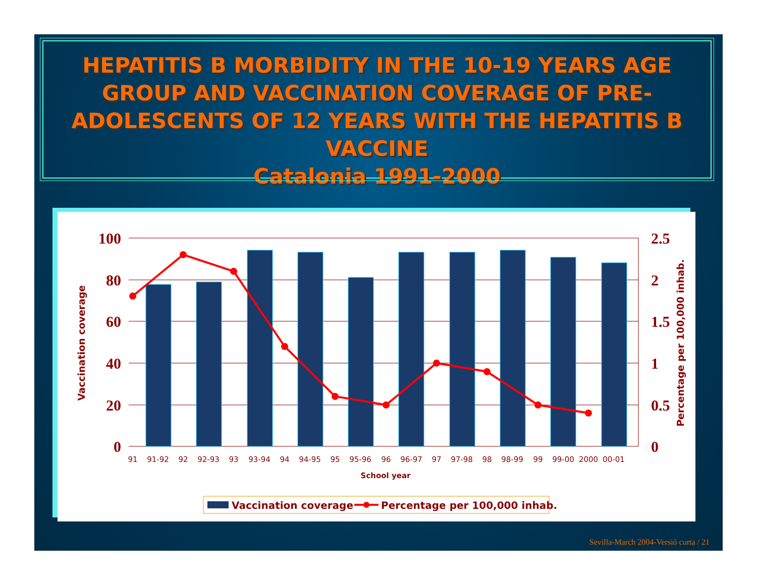HEPATITIS B MORBIDITY IN THE 10-19 YEARS AGE GROUP AND VACCINATION COVERAGE OF PRE-ADOLESCENTS OF 12 YEARS WITH THE HEPATITIS B VACCINE
Catalonia 1991-2000
100
80
60
40
20
0
2.5
2
1.5
1
0.5
0
91
91-92
92
92-93
93
93-94
94
94-95
95
95-96
96
96-97
97
97-98
98
98-99
99
99-00
2000
00-01
School year
Vaccination coverage
Percentage per 100,000 inhab.
Vaccination coverage
Percentage per 100,000 inhab.
Sevilla-March 2004-Versió curta / 21